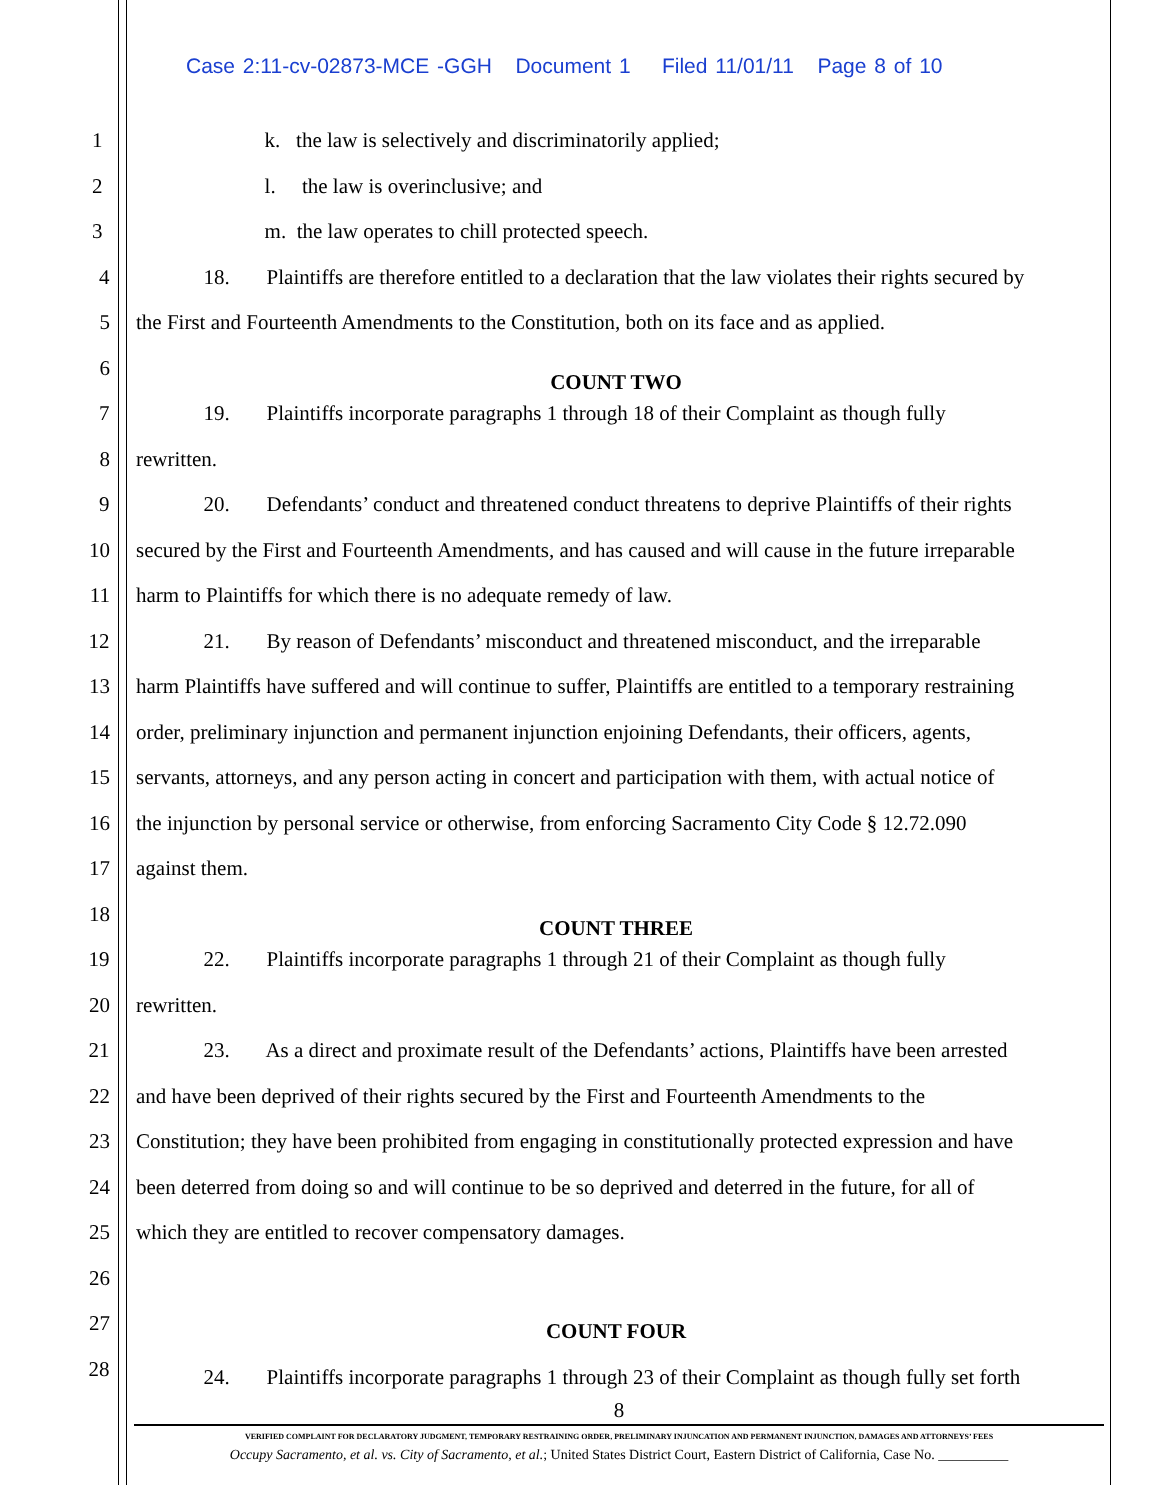Case 2:11-cv-02873-MCE -GGH Document 1 Filed 11/01/11 Page 8 of 10
1 k. the law is selectively and discriminatorily applied;
2 l. the law is overinclusive; and
3 m. the law operates to chill protected speech.
4 18. Plaintiffs are therefore entitled to a declaration that the law violates their rights secured by
5 the First and Fourteenth Amendments to the Constitution, both on its face and as applied.
6 COUNT TWO
7 19. Plaintiffs incorporate paragraphs 1 through 18 of their Complaint as though fully
8 rewritten.
9 20. Defendants’ conduct and threatened conduct threatens to deprive Plaintiffs of their rights
10 secured by the First and Fourteenth Amendments, and has caused and will cause in the future irreparable
11 harm to Plaintiffs for which there is no adequate remedy of law.
12 21. By reason of Defendants’ misconduct and threatened misconduct, and the irreparable
13 harm Plaintiffs have suffered and will continue to suffer, Plaintiffs are entitled to a temporary restraining
14 order, preliminary injunction and permanent injunction enjoining Defendants, their officers, agents,
15 servants, attorneys, and any person acting in concert and participation with them, with actual notice of
16 the injunction by personal service or otherwise, from enforcing Sacramento City Code § 12.72.090
17 against them.
18 COUNT THREE
19 22. Plaintiffs incorporate paragraphs 1 through 21 of their Complaint as though fully
20 rewritten.
21 23. As a direct and proximate result of the Defendants’ actions, Plaintiffs have been arrested
22 and have been deprived of their rights secured by the First and Fourteenth Amendments to the
23 Constitution; they have been prohibited from engaging in constitutionally protected expression and have
24 been deterred from doing so and will continue to be so deprived and deterred in the future, for all of
25 which they are entitled to recover compensatory damages.
26
27 COUNT FOUR
28 24. Plaintiffs incorporate paragraphs 1 through 23 of their Complaint as though fully set forth
8
VERIFIED COMPLAINT FOR DECLARATORY JUDGMENT, TEMPORARY RESTRAINING ORDER, PRELIMINARY INJUNCATION AND PERMANENT INJUNCTION, DAMAGES AND ATTORNEYS’ FEES
Occupy Sacramento, et al. vs. City of Sacramento, et al.; United States District Court, Eastern District of California, Case No. __________